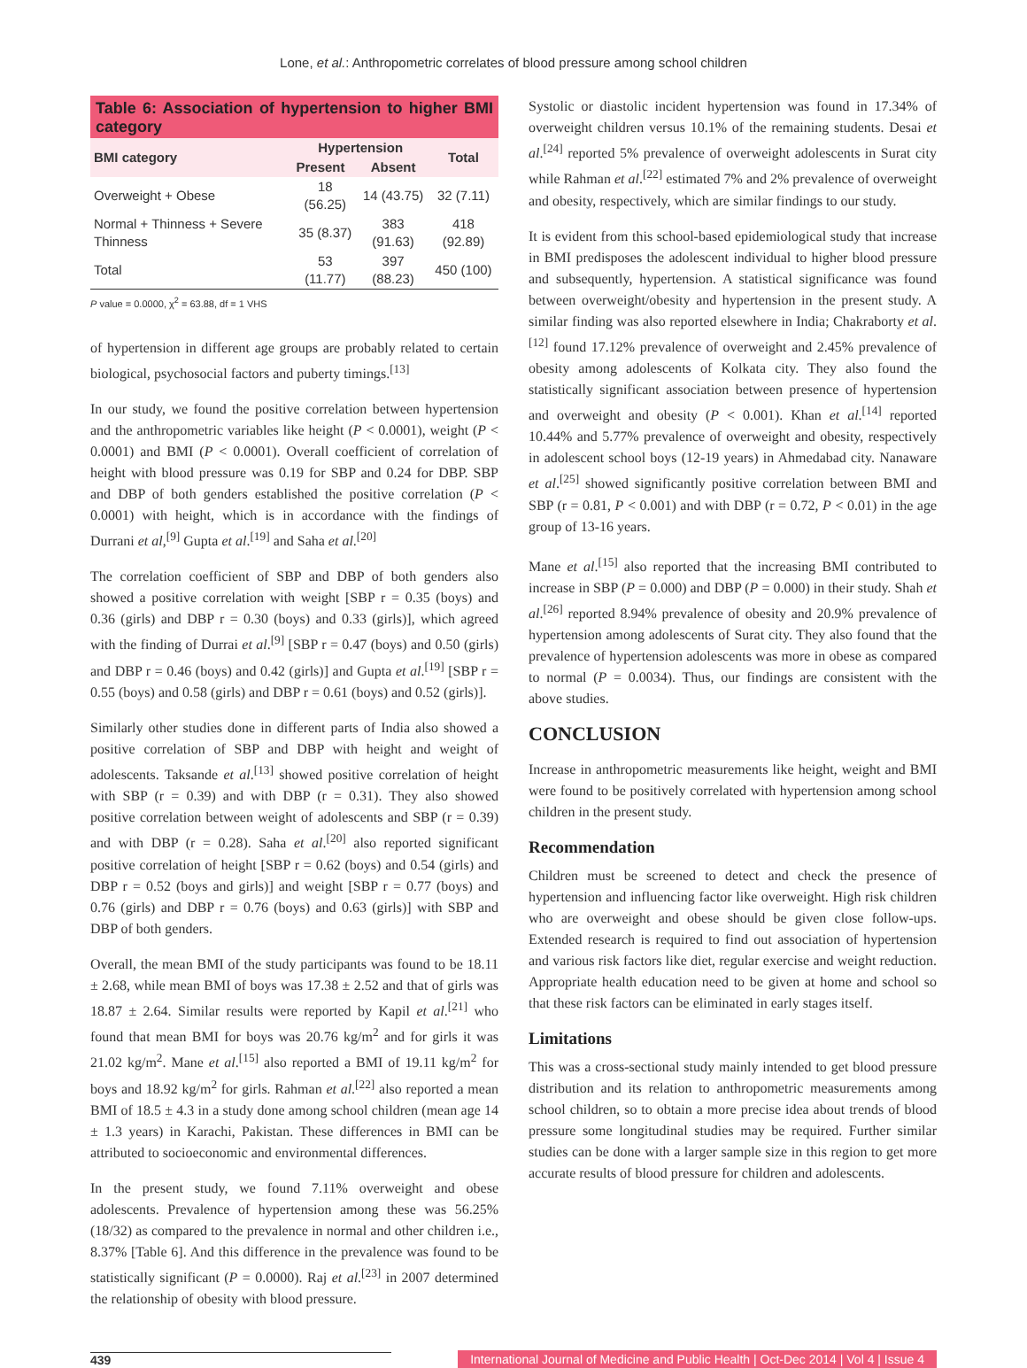Lone, et al.: Anthropometric correlates of blood pressure among school children
Table 6: Association of hypertension to higher BMI category
| BMI category | Hypertension | | Total |
| --- | --- | --- | --- |
| | Present | Absent | |
| Overweight + Obese | 18 (56.25) | 14 (43.75) | 32 (7.11) |
| Normal + Thinness + Severe Thinness | 35 (8.37) | 383 (91.63) | 418 (92.89) |
| Total | 53 (11.77) | 397 (88.23) | 450 (100) |
P value = 0.0000, χ<sup>2</sup> = 63.88, df = 1 VHS
of hypertension in different age groups are probably related to certain biological, psychosocial factors and puberty timings.<sup>[13]</sup>
In our study, we found the positive correlation between hypertension and the anthropometric variables like height (P < 0.0001), weight (P < 0.0001) and BMI (P < 0.0001). Overall coefficient of correlation of height with blood pressure was 0.19 for SBP and 0.24 for DBP. SBP and DBP of both genders established the positive correlation (P < 0.0001) with height, which is in accordance with the findings of Durrani et al,<sup>[9]</sup> Gupta et al.<sup>[19]</sup> and Saha et al.<sup>[20]</sup>
The correlation coefficient of SBP and DBP of both genders also showed a positive correlation with weight [SBP r = 0.35 (boys) and 0.36 (girls) and DBP r = 0.30 (boys) and 0.33 (girls)], which agreed with the finding of Durrai et al.<sup>[9]</sup> [SBP r = 0.47 (boys) and 0.50 (girls) and DBP r = 0.46 (boys) and 0.42 (girls)] and Gupta et al.<sup>[19]</sup> [SBP r = 0.55 (boys) and 0.58 (girls) and DBP r = 0.61 (boys) and 0.52 (girls)].
Similarly other studies done in different parts of India also showed a positive correlation of SBP and DBP with height and weight of adolescents. Taksande et al.<sup>[13]</sup> showed positive correlation of height with SBP (r = 0.39) and with DBP (r = 0.31). They also showed positive correlation between weight of adolescents and SBP (r = 0.39) and with DBP (r = 0.28). Saha et al.<sup>[20]</sup> also reported significant positive correlation of height [SBP r = 0.62 (boys) and 0.54 (girls) and DBP r = 0.52 (boys and girls)] and weight [SBP r = 0.77 (boys) and 0.76 (girls) and DBP r = 0.76 (boys) and 0.63 (girls)] with SBP and DBP of both genders.
Overall, the mean BMI of the study participants was found to be 18.11 ± 2.68, while mean BMI of boys was 17.38 ± 2.52 and that of girls was 18.87 ± 2.64. Similar results were reported by Kapil et al.<sup>[21]</sup> who found that mean BMI for boys was 20.76 kg/m<sup>2</sup> and for girls it was 21.02 kg/m<sup>2</sup>. Mane et al.<sup>[15]</sup> also reported a BMI of 19.11 kg/m<sup>2</sup> for boys and 18.92 kg/m<sup>2</sup> for girls. Rahman et al.<sup>[22]</sup> also reported a mean BMI of 18.5 ± 4.3 in a study done among school children (mean age 14 ± 1.3 years) in Karachi, Pakistan. These differences in BMI can be attributed to socioeconomic and environmental differences.
In the present study, we found 7.11% overweight and obese adolescents. Prevalence of hypertension among these was 56.25% (18/32) as compared to the prevalence in normal and other children i.e., 8.37% [Table 6]. And this difference in the prevalence was found to be statistically significant (P = 0.0000). Raj et al.<sup>[23]</sup> in 2007 determined the relationship of obesity with blood pressure.
Systolic or diastolic incident hypertension was found in 17.34% of overweight children versus 10.1% of the remaining students. Desai et al.<sup>[24]</sup> reported 5% prevalence of overweight adolescents in Surat city while Rahman et al.<sup>[22]</sup> estimated 7% and 2% prevalence of overweight and obesity, respectively, which are similar findings to our study.
It is evident from this school-based epidemiological study that increase in BMI predisposes the adolescent individual to higher blood pressure and subsequently, hypertension. A statistical significance was found between overweight/obesity and hypertension in the present study. A similar finding was also reported elsewhere in India; Chakraborty et al.<sup>[12]</sup> found 17.12% prevalence of overweight and 2.45% prevalence of obesity among adolescents of Kolkata city. They also found the statistically significant association between presence of hypertension and overweight and obesity (P < 0.001). Khan et al.<sup>[14]</sup> reported 10.44% and 5.77% prevalence of overweight and obesity, respectively in adolescent school boys (12-19 years) in Ahmedabad city. Nanaware et al.<sup>[25]</sup> showed significantly positive correlation between BMI and SBP (r = 0.81, P < 0.001) and with DBP (r = 0.72, P < 0.01) in the age group of 13-16 years.
Mane et al.<sup>[15]</sup> also reported that the increasing BMI contributed to increase in SBP (P = 0.000) and DBP (P = 0.000) in their study. Shah et al.<sup>[26]</sup> reported 8.94% prevalence of obesity and 20.9% prevalence of hypertension among adolescents of Surat city. They also found that the prevalence of hypertension adolescents was more in obese as compared to normal (P = 0.0034). Thus, our findings are consistent with the above studies.
CONCLUSION
Increase in anthropometric measurements like height, weight and BMI were found to be positively correlated with hypertension among school children in the present study.
Recommendation
Children must be screened to detect and check the presence of hypertension and influencing factor like overweight. High risk children who are overweight and obese should be given close follow-ups. Extended research is required to find out association of hypertension and various risk factors like diet, regular exercise and weight reduction. Appropriate health education need to be given at home and school so that these risk factors can be eliminated in early stages itself.
Limitations
This was a cross-sectional study mainly intended to get blood pressure distribution and its relation to anthropometric measurements among school children, so to obtain a more precise idea about trends of blood pressure some longitudinal studies may be required. Further similar studies can be done with a larger sample size in this region to get more accurate results of blood pressure for children and adolescents.
439
International Journal of Medicine and Public Health | Oct-Dec 2014 | Vol 4 | Issue 4